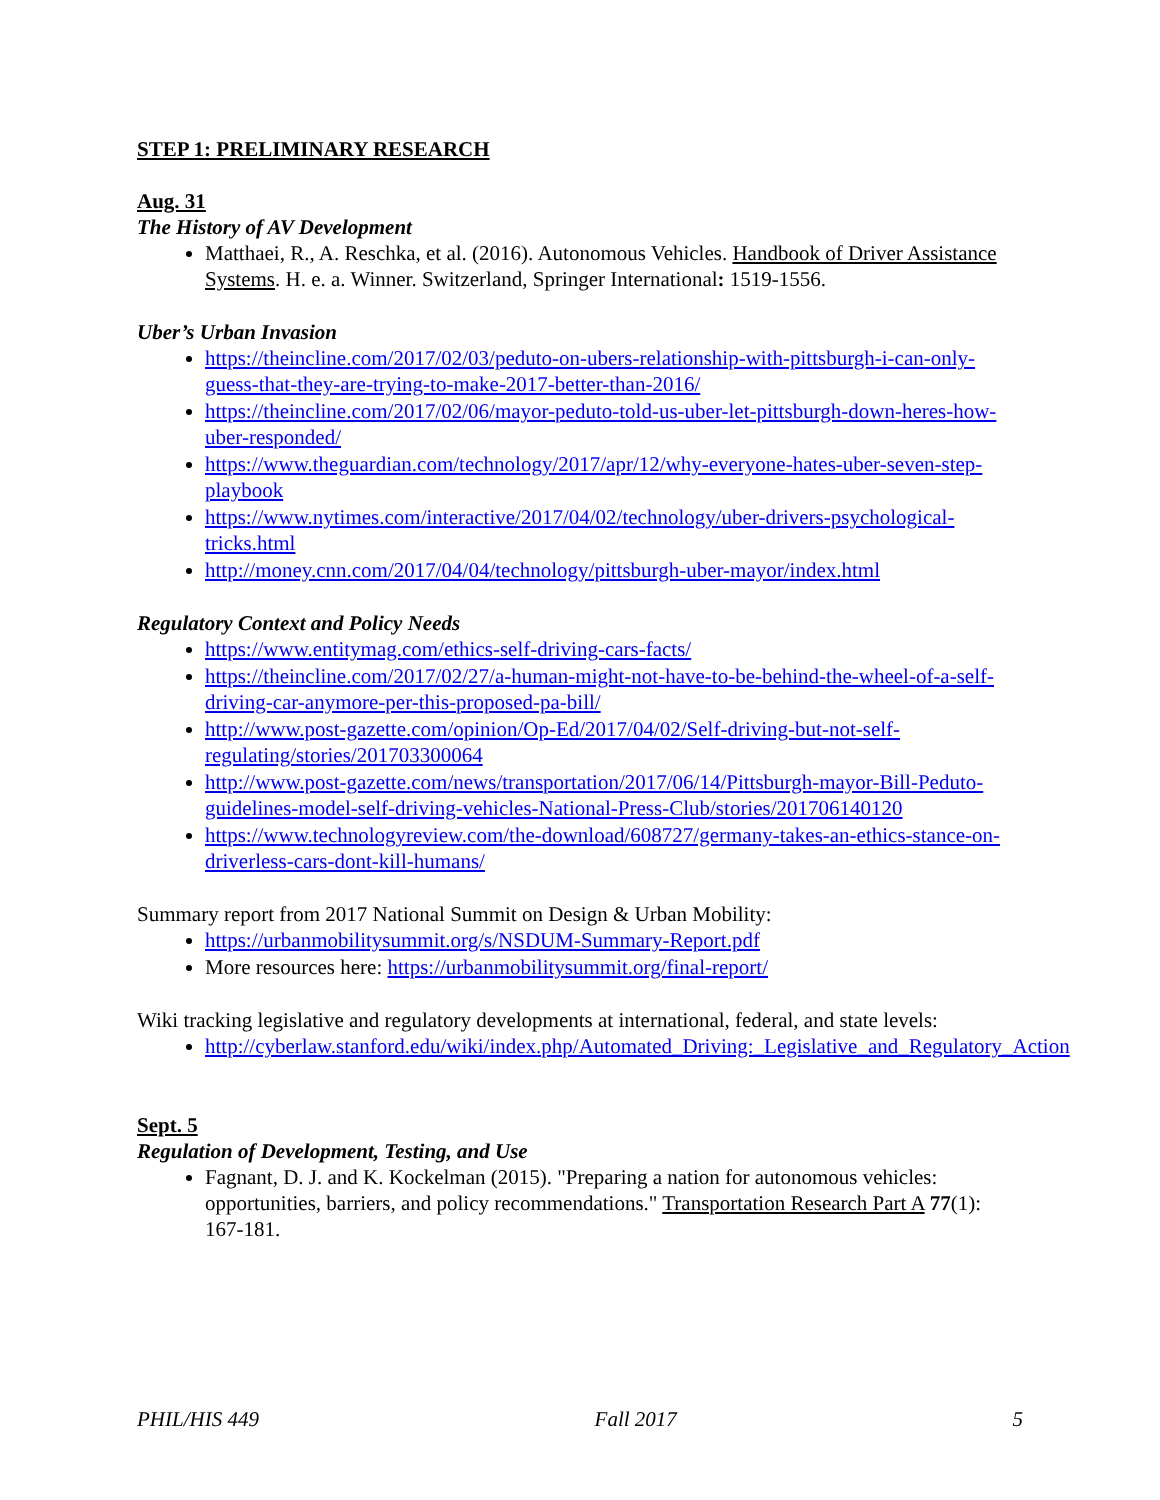STEP 1: PRELIMINARY RESEARCH
Aug. 31
The History of AV Development
Matthaei, R., A. Reschka, et al. (2016). Autonomous Vehicles. Handbook of Driver Assistance Systems. H. e. a. Winner. Switzerland, Springer International: 1519-1556.
Uber’s Urban Invasion
https://theincline.com/2017/02/03/peduto-on-ubers-relationship-with-pittsburgh-i-can-only-guess-that-they-are-trying-to-make-2017-better-than-2016/
https://theincline.com/2017/02/06/mayor-peduto-told-us-uber-let-pittsburgh-down-heres-how-uber-responded/
https://www.theguardian.com/technology/2017/apr/12/why-everyone-hates-uber-seven-step-playbook
https://www.nytimes.com/interactive/2017/04/02/technology/uber-drivers-psychological-tricks.html
http://money.cnn.com/2017/04/04/technology/pittsburgh-uber-mayor/index.html
Regulatory Context and Policy Needs
https://www.entitymag.com/ethics-self-driving-cars-facts/
https://theincline.com/2017/02/27/a-human-might-not-have-to-be-behind-the-wheel-of-a-self-driving-car-anymore-per-this-proposed-pa-bill/
http://www.post-gazette.com/opinion/Op-Ed/2017/04/02/Self-driving-but-not-self-regulating/stories/201703300064
http://www.post-gazette.com/news/transportation/2017/06/14/Pittsburgh-mayor-Bill-Peduto-guidelines-model-self-driving-vehicles-National-Press-Club/stories/201706140120
https://www.technologyreview.com/the-download/608727/germany-takes-an-ethics-stance-on-driverless-cars-dont-kill-humans/
Summary report from 2017 National Summit on Design & Urban Mobility:
https://urbanmobilitysummit.org/s/NSDUM-Summary-Report.pdf
More resources here: https://urbanmobilitysummit.org/final-report/
Wiki tracking legislative and regulatory developments at international, federal, and state levels:
http://cyberlaw.stanford.edu/wiki/index.php/Automated_Driving:_Legislative_and_Regulatory_Action
Sept. 5
Regulation of Development, Testing, and Use
Fagnant, D. J. and K. Kockelman (2015). "Preparing a nation for autonomous vehicles: opportunities, barriers, and policy recommendations." Transportation Research Part A 77(1): 167-181.
PHIL/HIS 449 Fall 2017 5